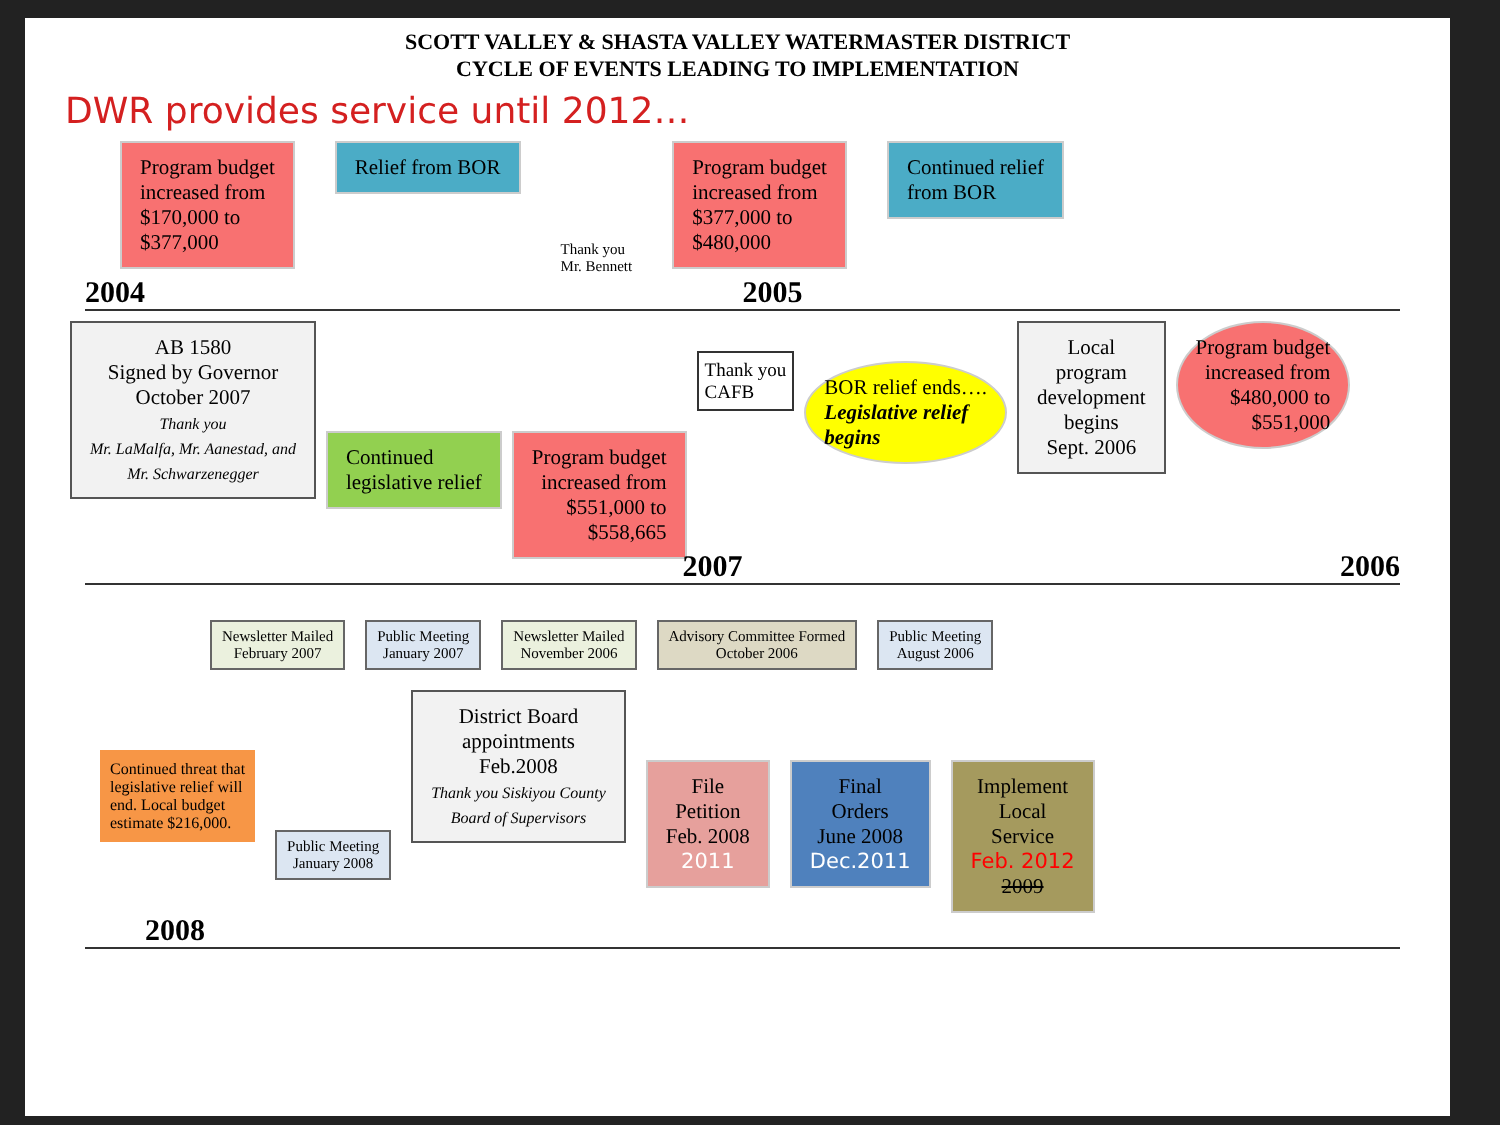SCOTT VALLEY & SHASTA VALLEY WATERMASTER DISTRICT
CYCLE OF EVENTS LEADING TO IMPLEMENTATION
DWR provides service until 2012…
Program budget
increased from
$170,000 to
$377,000
Relief from BOR
Thank you
Mr. Bennett
Program budget
increased from
$377,000 to
$480,000
Continued relief
from BOR
2004 2005
AB 1580
Signed by Governor
October 2007
Thank you
Mr. LaMalfa, Mr. Aanestad, and
Mr. Schwarzenegger
Continued
legislative relief
Program budget
increased from
$551,000 to
$558,665
Thank you
CAFB
BOR relief ends….
Legislative relief
begins
Local
program
development
begins
Sept. 2006
Program budget
increased from
$480,000 to
$551,000
2007 2006
Newsletter Mailed
February 2007
Public Meeting
January 2007
Newsletter Mailed
November 2006
Advisory Committee Formed
October 2006
Public Meeting
August 2006
Continued threat that
legislative relief will
end. Local budget
estimate $216,000.
Public Meeting
January 2008
District Board
appointments
Feb.2008
Thank you Siskiyou County
Board of Supervisors
File
Petition
Feb. 2008
2011
Final
Orders
June 2008
Dec.2011
Implement
Local
Service
Feb. 2012
2009
2008